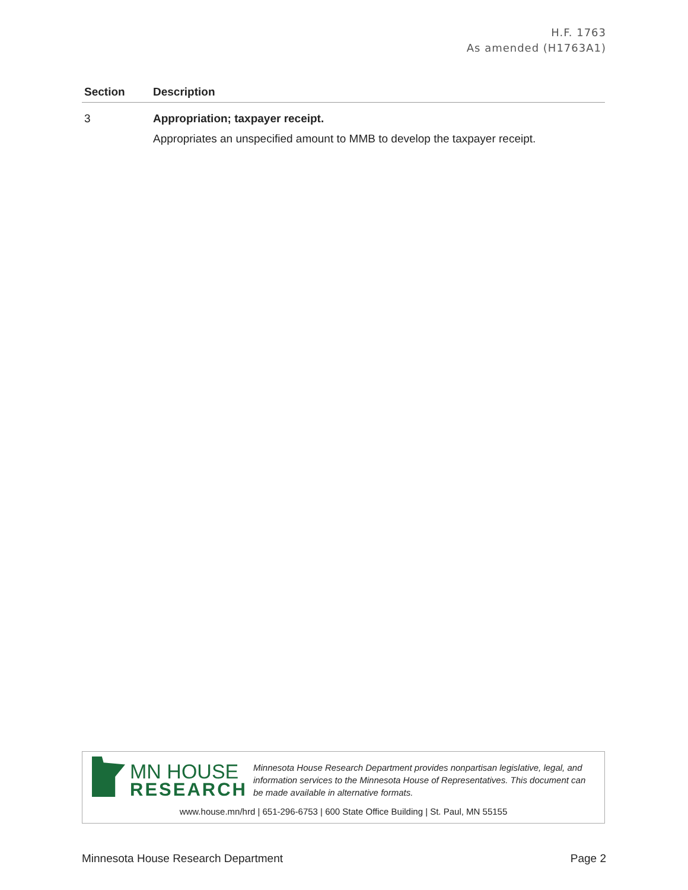H.F. 1763
As amended (H1763A1)
| Section | Description |
| --- | --- |
| 3 | Appropriation; taxpayer receipt. Appropriates an unspecified amount to MMB to develop the taxpayer receipt. |
MN HOUSE
RESEARCH
Minnesota House Research Department provides nonpartisan legislative, legal, and information services to the Minnesota House of Representatives. This document can be made available in alternative formats.
www.house.mn/hrd | 651-296-6753 | 600 State Office Building | St. Paul, MN 55155
Minnesota House Research Department Page 2